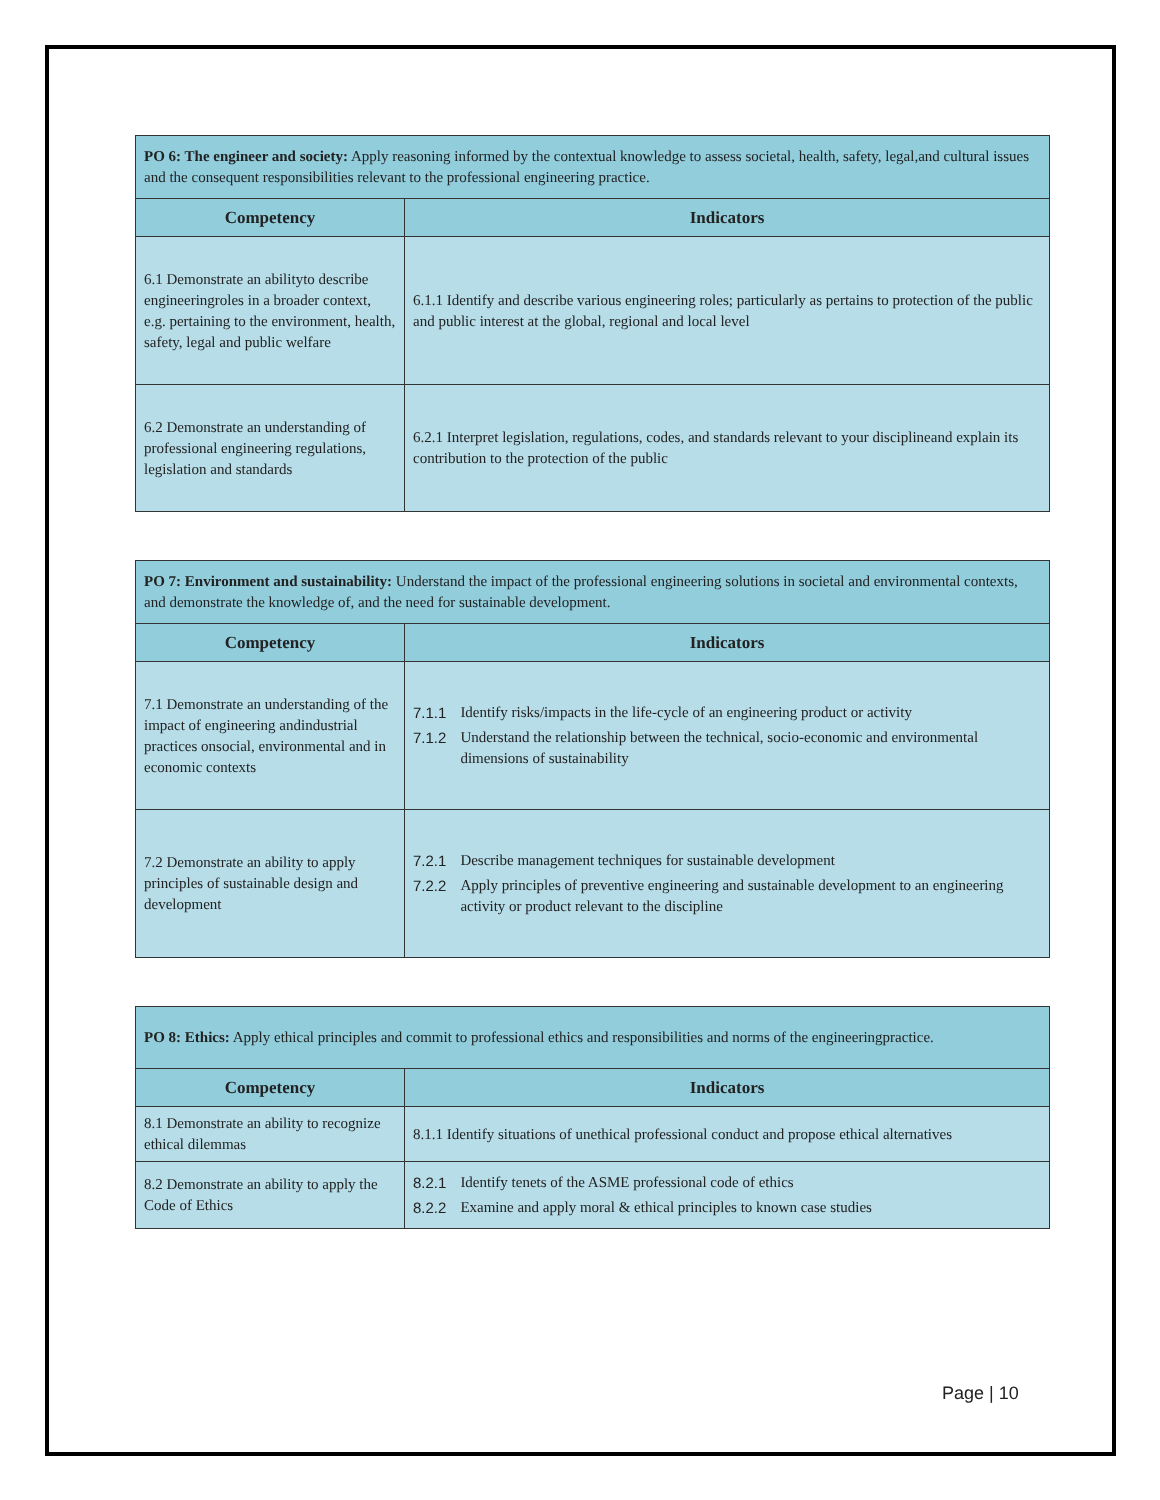| PO 6: The engineer and society: Apply reasoning informed by the contextual knowledge to assess societal, health, safety, legal,and cultural issues and the consequent responsibilities relevant to the professional engineering practice. | |
| Competency | Indicators |
| 6.1 Demonstrate an abilityto describe engineeringroles in a broader context, e.g. pertaining to the environment, health, safety, legal and public welfare | 6.1.1 Identify and describe various engineering roles; particularly as pertains to protection of the public and public interest at the global, regional and local level |
| 6.2 Demonstrate an understanding of professional engineering regulations, legislation and standards | 6.2.1 Interpret legislation, regulations, codes, and standards relevant to your disciplineand explain its contribution to the protection of the public |
| PO 7: Environment and sustainability: Understand the impact of the professional engineering solutions in societal and environmental contexts, and demonstrate the knowledge of, and the need for sustainable development. | |
| Competency | Indicators |
| 7.1 Demonstrate an understanding of the impact of engineering andindustrial practices onsocial, environmental and in economic contexts | 7.1.1 Identify risks/impacts in the life-cycle of an engineering product or activity 7.1.2 Understand the relationship between the technical, socio-economic and environmental dimensions of sustainability |
| 7.2 Demonstrate an ability to apply principles of sustainable design and development | 7.2.1 Describe management techniques for sustainable development 7.2.2 Apply principles of preventive engineering and sustainable development to an engineering activity or product relevant to the discipline |
| PO 8: Ethics: Apply ethical principles and commit to professional ethics and responsibilities and norms of the engineeringpractice. | |
| Competency | Indicators |
| 8.1 Demonstrate an ability to recognize ethical dilemmas | 8.1.1 Identify situations of unethical professional conduct and propose ethical alternatives |
| 8.2 Demonstrate an ability to apply the Code of Ethics | 8.2.1 Identify tenets of the ASME professional code of ethics 8.2.2 Examine and apply moral & ethical principles to known case studies |
Page | 10